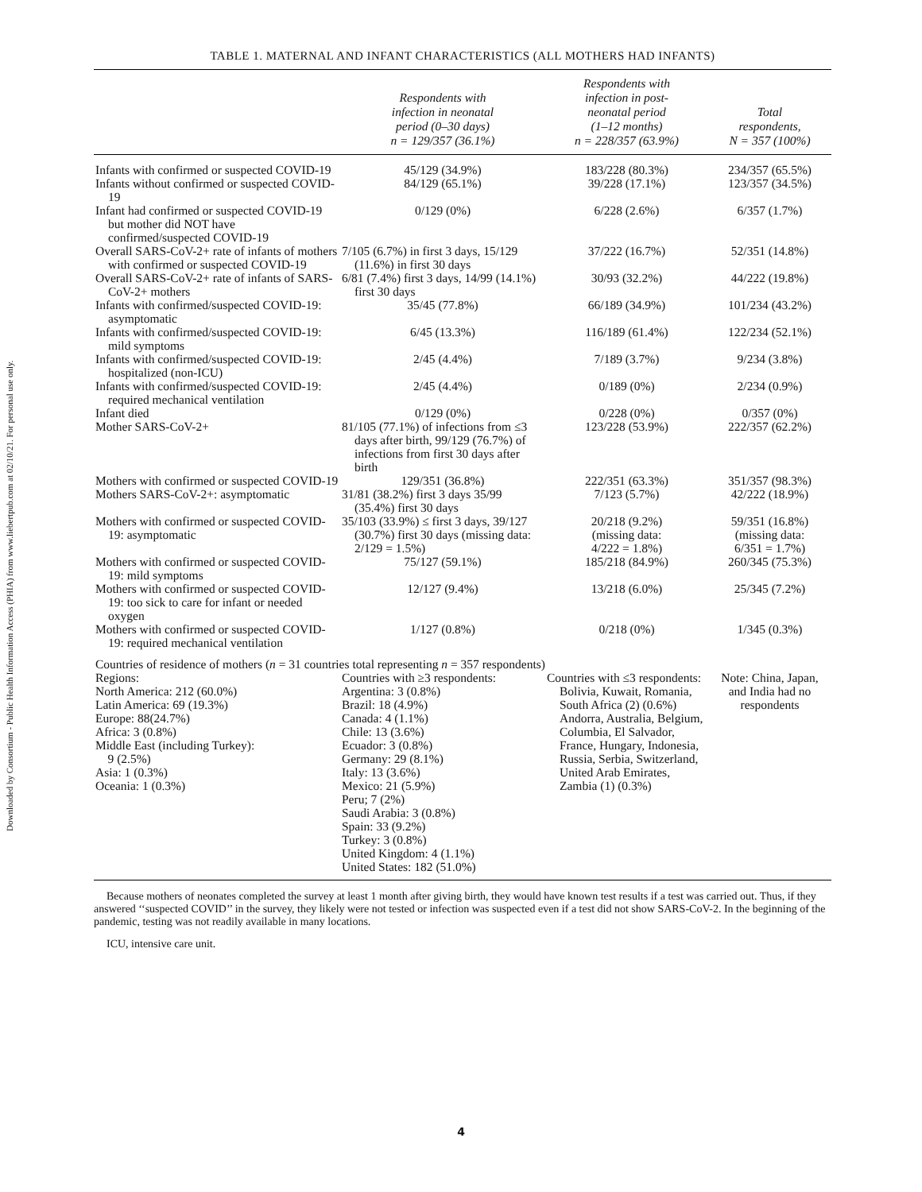Downloaded by Consortium - Public Health Information Access (PHIA) from www.liebertpub.com at 02/10/21. For personal use only.
TABLE 1. MATERNAL AND INFANT CHARACTERISTICS (ALL MOTHERS HAD INFANTS)
| | Respondents with infection in neonatal period (0–30 days) n = 129/357 (36.1%) | Respondents with infection in post- neonatal period (1–12 months) n = 228/357 (63.9%) | Total respondents, N = 357 (100%) |
| --- | --- | --- | --- |
| Infants with confirmed or suspected COVID-19 | 45/129 (34.9%) | 183/228 (80.3%) | 234/357 (65.5%) |
| Infants without confirmed or suspected COVID-19 | 84/129 (65.1%) | 39/228 (17.1%) | 123/357 (34.5%) |
| Infant had confirmed or suspected COVID-19 but mother did NOT have confirmed/suspected COVID-19 | 0/129 (0%) | 6/228 (2.6%) | 6/357 (1.7%) |
| Overall SARS-CoV-2+ rate of infants of mothers with confirmed or suspected COVID-19 | 7/105 (6.7%) in first 3 days, 15/129 (11.6%) in first 30 days | 37/222 (16.7%) | 52/351 (14.8%) |
| Overall SARS-CoV-2+ rate of infants of SARS-CoV-2+ mothers | 6/81 (7.4%) first 3 days, 14/99 (14.1%) first 30 days | 30/93 (32.2%) | 44/222 (19.8%) |
| Infants with confirmed/suspected COVID-19: asymptomatic | 35/45 (77.8%) | 66/189 (34.9%) | 101/234 (43.2%) |
| Infants with confirmed/suspected COVID-19: mild symptoms | 6/45 (13.3%) | 116/189 (61.4%) | 122/234 (52.1%) |
| Infants with confirmed/suspected COVID-19: hospitalized (non-ICU) | 2/45 (4.4%) | 7/189 (3.7%) | 9/234 (3.8%) |
| Infants with confirmed/suspected COVID-19: required mechanical ventilation | 2/45 (4.4%) | 0/189 (0%) | 2/234 (0.9%) |
| Infant died | 0/129 (0%) | 0/228 (0%) | 0/357 (0%) |
| Mother SARS-CoV-2+ | 81/105 (77.1%) of infections from ≤3 days after birth, 99/129 (76.7%) of infections from first 30 days after birth | 123/228 (53.9%) | 222/357 (62.2%) |
| Mothers with confirmed or suspected COVID-19 | 129/351 (36.8%) | 222/351 (63.3%) | 351/357 (98.3%) |
| Mothers SARS-CoV-2+: asymptomatic | 31/81 (38.2%) first 3 days 35/99 (35.4%) first 30 days | 7/123 (5.7%) | 42/222 (18.9%) |
| Mothers with confirmed or suspected COVID-19: asymptomatic | 35/103 (33.9%) ≤ first 3 days, 39/127 (30.7%) first 30 days (missing data: 2/129 = 1.5%) | 20/218 (9.2%) (missing data: 4/222 = 1.8%) | 59/351 (16.8%) (missing data: 6/351 = 1.7%) |
| Mothers with confirmed or suspected COVID-19: mild symptoms | 75/127 (59.1%) | 185/218 (84.9%) | 260/345 (75.3%) |
| Mothers with confirmed or suspected COVID-19: too sick to care for infant or needed oxygen | 12/127 (9.4%) | 13/218 (6.0%) | 25/345 (7.2%) |
| Mothers with confirmed or suspected COVID-19: required mechanical ventilation | 1/127 (0.8%) | 0/218 (0%) | 1/345 (0.3%) |
| Countries of residence of mothers ( n = 31 countries total representing n = 357 respondents) | | | |
| Regions: North America: 212 (60.0%) Latin America: 69 (19.3%) Europe: 88(24.7%) Africa: 3 (0.8%) Middle East (including Turkey): 9 (2.5%) Asia: 1 (0.3%) Oceania: 1 (0.3%) | Countries with ≥3 respondents: Argentina: 3 (0.8%) Brazil: 18 (4.9%) Canada: 4 (1.1%) Chile: 13 (3.6%) Ecuador: 3 (0.8%) Germany: 29 (8.1%) Italy: 13 (3.6%) Mexico: 21 (5.9%) Peru; 7 (2%) Saudi Arabia: 3 (0.8%) Spain: 33 (9.2%) Turkey: 3 (0.8%) United Kingdom: 4 (1.1%) United States: 182 (51.0%) | Countries with ≤3 respondents: Bolivia, Kuwait, Romania, South Africa (2) (0.6%) Andorra, Australia, Belgium, Columbia, El Salvador, France, Hungary, Indonesia, Russia, Serbia, Switzerland, United Arab Emirates, Zambia (1) (0.3%) | Note: China, Japan, and India had no respondents |
Because mothers of neonates completed the survey at least 1 month after giving birth, they would have known test results if a test was carried out. Thus, if they answered ‘‘suspected COVID’’ in the survey, they likely were not tested or infection was suspected even if a test did not show SARS-CoV-2. In the beginning of the pandemic, testing was not readily available in many locations.
ICU, intensive care unit.
4